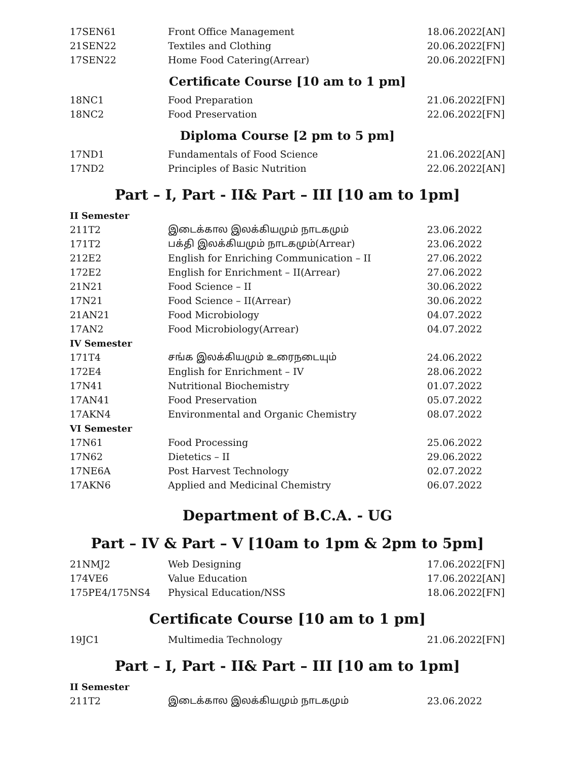| 17SEN61 | Front Office Management | 18.06.2022[AN] |
| 21SEN22 | Textiles and Clothing | 20.06.2022[FN] |
| 17SEN22 | Home Food Catering(Arrear) | 20.06.2022[FN] |
Certificate Course [10 am to 1 pm]
| 18NC1 | Food Preparation | 21.06.2022[FN] |
| 18NC2 | Food Preservation | 22.06.2022[FN] |
Diploma Course [2 pm to 5 pm]
| 17ND1 | Fundamentals of Food Science | 21.06.2022[AN] |
| 17ND2 | Principles of Basic Nutrition | 22.06.2022[AN] |
Part – I, Part - II& Part – III [10 am to 1pm]
| II Semester | | |
| 211T2 | இடைக்கால இலக்கியமும் நாடகமும் | 23.06.2022 |
| 171T2 | பக்தி இலக்கியமும் நாடகமும்(Arrear) | 23.06.2022 |
| 212E2 | English for Enriching Communication – II | 27.06.2022 |
| 172E2 | English for Enrichment – II(Arrear) | 27.06.2022 |
| 21N21 | Food Science – II | 30.06.2022 |
| 17N21 | Food Science – II(Arrear) | 30.06.2022 |
| 21AN21 | Food Microbiology | 04.07.2022 |
| 17AN2 | Food Microbiology(Arrear) | 04.07.2022 |
| IV Semester | | |
| 171T4 | சங்க இலக்கியமும் உரைநடையும் | 24.06.2022 |
| 172E4 | English for Enrichment – IV | 28.06.2022 |
| 17N41 | Nutritional Biochemistry | 01.07.2022 |
| 17AN41 | Food Preservation | 05.07.2022 |
| 17AKN4 | Environmental and Organic Chemistry | 08.07.2022 |
| VI Semester | | |
| 17N61 | Food Processing | 25.06.2022 |
| 17N62 | Dietetics – II | 29.06.2022 |
| 17NE6A | Post Harvest Technology | 02.07.2022 |
| 17AKN6 | Applied and Medicinal Chemistry | 06.07.2022 |
Department of B.C.A. - UG
Part – IV & Part – V [10am to 1pm & 2pm to 5pm]
| 21NMJ2 | Web Designing | 17.06.2022[FN] |
| 174VE6 | Value Education | 17.06.2022[AN] |
| 175PE4/175NS4 | Physical Education/NSS | 18.06.2022[FN] |
Certificate Course [10 am to 1 pm]
| 19JC1 | Multimedia Technology | 21.06.2022[FN] |
Part – I, Part - II& Part – III [10 am to 1pm]
| II Semester | | |
| 211T2 | இடைக்கால இலக்கியமும் நாடகமும் | 23.06.2022 |